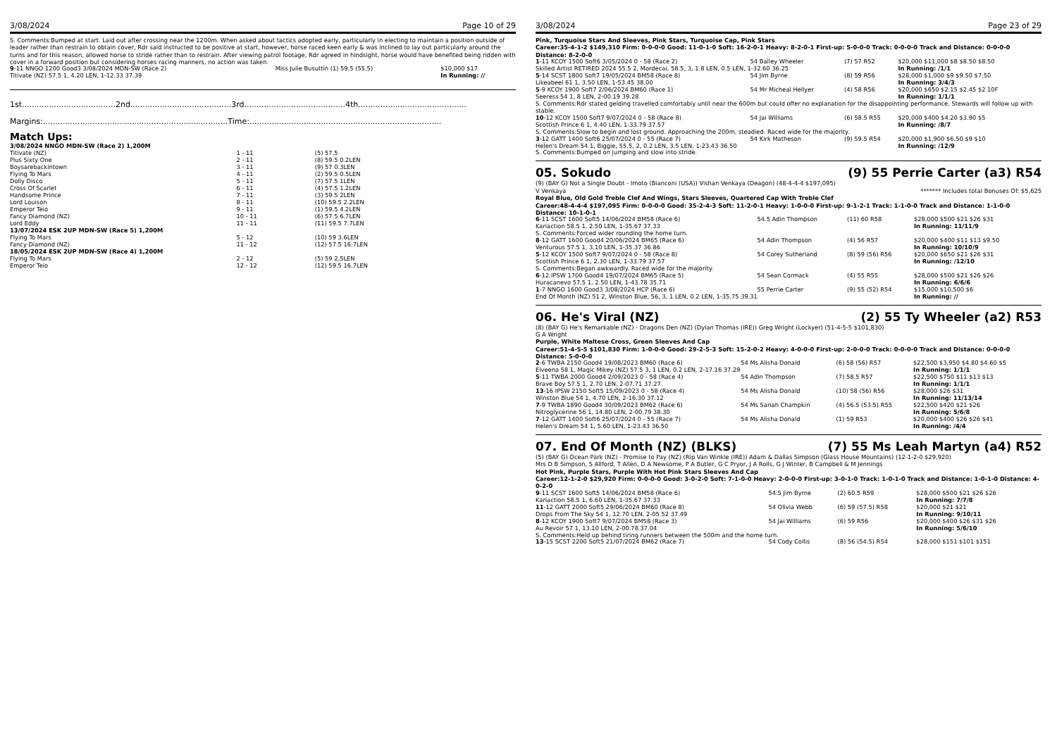3/08/2024 Page 10 of 29
S. Comments:Bumped at start. Laid out after crossing near the 1200m. When asked about tactics adopted early, particularly in electing to maintain a position outside of leader rather than restrain to obtain cover, Rdr said instructed to be positive at start, however, horse raced keen early & was inclined to lay out particularly around the turns and for this reason, allowed horse to stride rather than to restrain. After viewing patrol footage, Rdr agreed in hindsight, horse would have benefited being ridden with cover in a forward position but considering horses racing manners, no action was taken.
| 9 -11 NNGO 1200 Good3 3/08/2024 MDN-SW (Race 2) | Miss Julie Busuttin (1) 59.5 (55.5) | $10,000 $17 |
| Titivate (NZ) 57.5 1, 4.20 LEN, 1-12.33 37.39 | | In Running: // |
1st......................................2nd.........................................3rd.........................................4th............................................
Margins:...........................................................................Time:..............................................................................
Match Ups:
| 3/08/2024 NNGO MDN-SW (Race 2) 1,200M | | |
| Titivate (NZ) | 1 - 11 | (5) 57.5 |
| Plus Sixty One | 2 - 11 | (8) 59.5 0.2LEN |
| Boysarebackintown | 3 - 11 | (9) 57 0.3LEN |
| Flying To Mars | 4 - 11 | (2) 59.5 0.5LEN |
| Dolly Disco | 5 - 11 | (7) 57.5 1LEN |
| Cross Of Scarlet | 6 - 11 | (4) 57.5 1.2LEN |
| Handsome Prince | 7 - 11 | (3) 59.5 2LEN |
| Lord Louison | 8 - 11 | (10) 59.5 2.2LEN |
| Emperor Teio | 9 - 11 | (1) 59.5 4.2LEN |
| Fancy Diamond (NZ) | 10 - 11 | (6) 57.5 6.7LEN |
| Lord Eddy | 11 - 11 | (11) 59.5 7.7LEN |
| 13/07/2024 ESK 2UP MDN-SW (Race 5) 1,200M | | |
| Flying To Mars | 5 - 12 | (10) 59 3.6LEN |
| Fancy Diamond (NZ) | 11 - 12 | (12) 57.5 16.7LEN |
| 18/05/2024 ESK 2UP MDN-SW (Race 4) 1,200M | | |
| Flying To Mars | 2 - 12 | (5) 59 2.5LEN |
| Emperor Teio | 12 - 12 | (12) 59.5 16.7LEN |
3/08/2024 Page 23 of 29
Pink, Turquoise Stars And Sleeves, Pink Stars, Turquoise Cap, Pink Stars
Career:35-4-1-2 $149,310 Firm: 0-0-0-0 Good: 11-0-1-0 Soft: 16-2-0-1 Heavy: 8-2-0-1 First-up: 5-0-0-0 Track: 0-0-0-0 Track and Distance: 0-0-0-0 Distance: 8-2-0-0
| 1 -11 KCOY 1500 Soft6 3/05/2024 0 - 58 (Race 2) | 54 Bailey Wheeler | (7) 57 R52 | $20,000 $11,000 $8 $8.50 $8.50 |
| Skilled Artist RETIRED 2024 55.5 2, Mordecai, 58.5, 3, 1.8 LEN, 0.5 LEN, 1-32.60 36.25 | | | In Running: /1/1 |
| 5 -14 SCST 1800 Soft7 19/05/2024 BM58 (Race 8) | 54 Jim Byrne | (8) 59 R56 | $28,000 $1,000 $9 $9.50 $7.50 |
| Likeabeel 61 1, 3.50 LEN, 1-53.45 38.00 | | | In Running: 3/4/3 |
| 5 -9 KCOY 1900 Soft7 2/06/2024 BM60 (Race 1) | 54 Mr Micheal Hellyer | (4) 58 R56 | $20,000 $650 $2.15 $2.45 $2.10F |
| Seeress 54 1, 8 LEN, 2-00.19 39.28 | | | In Running: 1/1/1 |
| S. Comments:Rdr stated gelding travelled comfortably until near the 600m but could offer no explanation for the disappointing performance. Stewards will follow up with stable. | | | |
| 10 -12 KCOY 1500 Soft7 9/07/2024 0 - 58 (Race 8) | 54 Jai Williams | (6) 58.5 R55 | $20,000 $400 $4.20 $3.90 $5 |
| Scottish Prince 6 1, 4.40 LEN, 1-33.79 37.57 | | | In Running: /8/7 |
| S. Comments:Slow to begin and lost ground. Approaching the 200m, steadied. Raced wide for the majority. | | | |
| 3 -12 GATT 1400 Soft6 25/07/2024 0 - 55 (Race 7) | 54 Kirk Matheson | (9) 59.5 R54 | $20,000 $1,900 $6.50 $9 $10 |
| Helen's Dream 54 1, Biggie, 55.5, 2, 0.2 LEN, 3.5 LEN, 1-23.43 36.50 | | | In Running: /12/9 |
| S. Comments:Bumped on jumping and slow into stride. | | | |
05. Sokudo (9) 55 Perrie Carter (a3) R54
(9) (BAY G) Not a Single Doubt - Imoto (Bianconi (USA)) Vishan Venkaya (Deagon) (48-4-4-4 $197,095)
V Venkaya ******* Includes total Bonuses Of: $5,625
Royal Blue, Old Gold Treble Clef And Wings, Stars Sleeves, Quartered Cap With Treble Clef
Career:48-4-4-4 $197,095 Firm: 0-0-0-0 Good: 35-2-4-3 Soft: 11-2-0-1 Heavy: 1-0-0-0 First-up: 9-1-2-1 Track: 1-1-0-0 Track and Distance: 1-1-0-0 Distance: 10-1-0-1
| 6 -11 SCST 1600 Soft5 14/06/2024 BM58 (Race 6) | 54.5 Adin Thompson | (11) 60 R58 | $28,000 $500 $21 $26 $31 |
| Kariaction 58.5 1, 2.50 LEN, 1-35.67 37.33 | | | In Running: 11/11/9 |
| S. Comments:Forced wider rounding the home turn. | | | |
| 8 -12 GATT 1600 Good4 20/06/2024 BM65 (Race 6) | 54 Adin Thompson | (4) 56 R57 | $20,000 $400 $11 $13 $9.50 |
| Venturous 57.5 1, 3.10 LEN, 1-35.37 36.86 | | | In Running: 10/10/9 |
| 5 -12 KCOY 1500 Soft7 9/07/2024 0 - 58 (Race 8) | 54 Corey Sutherland | (8) 59 (56) R56 | $20,000 $650 $21 $26 $31 |
| Scottish Prince 6 1, 2.30 LEN, 1-33.79 37.57 | | | In Running: /12/10 |
| S. Comments:Began awkwardly. Raced wide for the majority. | | | |
| 6 -12 IPSW 1700 Good4 19/07/2024 BM65 (Race 5) | 54 Sean Cormack | (4) 55 R55 | $28,000 $500 $21 $26 $26 |
| Huracanevo 57.5 1, 2.50 LEN, 1-43.78 35.71 | | | In Running: 6/6/6 |
| 1 -7 NNGO 1600 Good3 3/08/2024 HCP (Race 6) | 55 Perrie Carter | (9) 55 (52) R54 | $15,000 $10,500 $6 |
| End Of Month (NZ) 51 2, Winston Blue, 56, 3, 1 LEN, 0.2 LEN, 1-35.75 39.31 | | | In Running: // |
06. He's Viral (NZ) (2) 55 Ty Wheeler (a2) R53
(8) (BAY G) He's Remarkable (NZ) - Dragons Den (NZ) (Dylan Thomas (IRE)) Greg Wright (Lockyer) (51-4-5-5 $101,830)
G A Wright
Purple, White Maltese Cross, Green Sleeves And Cap
Career:51-4-5-5 $101,830 Firm: 1-0-0-0 Good: 29-2-5-3 Soft: 15-2-0-2 Heavy: 4-0-0-0 First-up: 2-0-0-0 Track: 0-0-0-0 Track and Distance: 0-0-0-0 Distance: 5-0-0-0
| 2 -6 TWBA 2150 Good4 19/08/2023 BM60 (Race 6) | 54 Ms Alisha Donald | (6) 58 (56) R57 | $22,500 $3,950 $4.80 $4.60 $5 |
| Elveena 58 1, Magic Mikey (NZ) 57.5 3, 1 LEN, 0.2 LEN, 2-17.16 37.29 | | | In Running: 1/1/1 |
| 5 -11 TWBA 2000 Good4 2/09/2023 0 - 58 (Race 4) | 54 Adin Thompson | (7) 58.5 R57 | $22,500 $750 $11 $13 $13 |
| Brave Boy 57.5 1, 2.70 LEN, 2-07.71 37.27 | | | In Running: 1/1/1 |
| 13 -16 IPSW 2150 Soft5 15/09/2023 0 - 58 (Race 4) | 54 Ms Alisha Donald | (10) 58 (56) R56 | $28,000 $26 $31 |
| Winston Blue 54 1, 4.70 LEN, 2-16.30 37.12 | | | In Running: 11/13/14 |
| 7 -9 TWBA 1890 Good4 30/09/2023 BM62 (Race 6) | 54 Ms Sariah Champkin | (4) 56.5 (53.5) R55 | $22,500 $420 $21 $26 |
| Nitroglycerine 56 1, 14.80 LEN, 2-00.79 38.30 | | | In Running: 5/6/8 |
| 7 -12 GATT 1400 Soft6 25/07/2024 0 - 55 (Race 7) | 54 Ms Alisha Donald | (1) 59 R53 | $20,000 $400 $26 $26 $41 |
| Helen's Dream 54 1, 5.60 LEN, 1-23.43 36.50 | | | In Running: /4/4 |
07. End Of Month (NZ) (BLKS) (7) 55 Ms Leah Martyn (a4) R52
(5) (BAY G) Ocean Park (NZ) - Promise to Pay (NZ) (Rip Van Winkle (IRE)) Adam & Dallas Simpson (Glass House Mountains) (12-1-2-0 $29,920)
Mrs D B Simpson, S Allford, T Allen, D A Newsome, P A Butler, G C Pryor, J A Rolls, G J Winter, B Campbell & M Jennings
Hot Pink, Purple Stars, Purple With Hot Pink Stars Sleeves And Cap
Career:12-1-2-0 $29,920 Firm: 0-0-0-0 Good: 3-0-2-0 Soft: 7-1-0-0 Heavy: 2-0-0-0 First-up: 3-0-1-0 Track: 1-0-1-0 Track and Distance: 1-0-1-0 Distance: 4-0-2-0
| 9 -11 SCST 1600 Soft5 14/06/2024 BM58 (Race 6) | 54.5 Jim Byrne | (2) 60.5 R59 | $28,000 $500 $21 $26 $26 |
| Kariaction 58.5 1, 6.60 LEN, 1-35.67 37.33 | | | In Running: 7/7/8 |
| 11 -12 GATT 2000 Soft5 29/06/2024 BM60 (Race 8) | 54 Olivia Webb | (6) 59 (57.5) R58 | $20,000 $21 $21 |
| Drops From The Sky 54 1, 12.70 LEN, 2-05.52 37.49 | | | In Running: 9/10/11 |
| 8 -12 KCOY 1900 Soft7 9/07/2024 BM58 (Race 3) | 54 Jai Williams | (6) 59 R56 | $20,000 $400 $26 $31 $26 |
| Au Revoir 57 1, 13.10 LEN, 2-00.78 37.04 | | | In Running: 5/6/10 |
| S. Comments:Held up behind tiring runners between the 500m and the home turn. | | | |
| 13 -15 SCST 2200 Soft5 21/07/2024 BM62 (Race 7) | 54 Cody Collis | (8) 56 (54.5) R54 | $28,000 $151 $101 $151 |